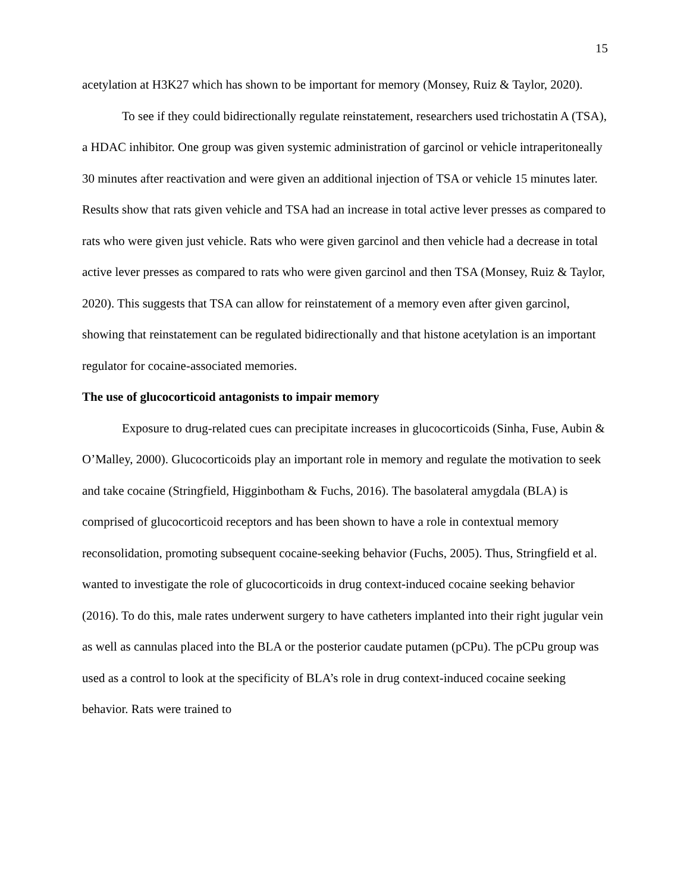15
acetylation at H3K27 which has shown to be important for memory (Monsey, Ruiz & Taylor, 2020).
To see if they could bidirectionally regulate reinstatement, researchers used trichostatin A (TSA), a HDAC inhibitor. One group was given systemic administration of garcinol or vehicle intraperitoneally 30 minutes after reactivation and were given an additional injection of TSA or vehicle 15 minutes later. Results show that rats given vehicle and TSA had an increase in total active lever presses as compared to rats who were given just vehicle. Rats who were given garcinol and then vehicle had a decrease in total active lever presses as compared to rats who were given garcinol and then TSA (Monsey, Ruiz & Taylor, 2020). This suggests that TSA can allow for reinstatement of a memory even after given garcinol, showing that reinstatement can be regulated bidirectionally and that histone acetylation is an important regulator for cocaine-associated memories.
The use of glucocorticoid antagonists to impair memory
Exposure to drug-related cues can precipitate increases in glucocorticoids (Sinha, Fuse, Aubin & O’Malley, 2000). Glucocorticoids play an important role in memory and regulate the motivation to seek and take cocaine (Stringfield, Higginbotham & Fuchs, 2016). The basolateral amygdala (BLA) is comprised of glucocorticoid receptors and has been shown to have a role in contextual memory reconsolidation, promoting subsequent cocaine-seeking behavior (Fuchs, 2005). Thus, Stringfield et al. wanted to investigate the role of glucocorticoids in drug context-induced cocaine seeking behavior (2016). To do this, male rates underwent surgery to have catheters implanted into their right jugular vein as well as cannulas placed into the BLA or the posterior caudate putamen (pCPu). The pCPu group was used as a control to look at the specificity of BLA’s role in drug context-induced cocaine seeking behavior. Rats were trained to